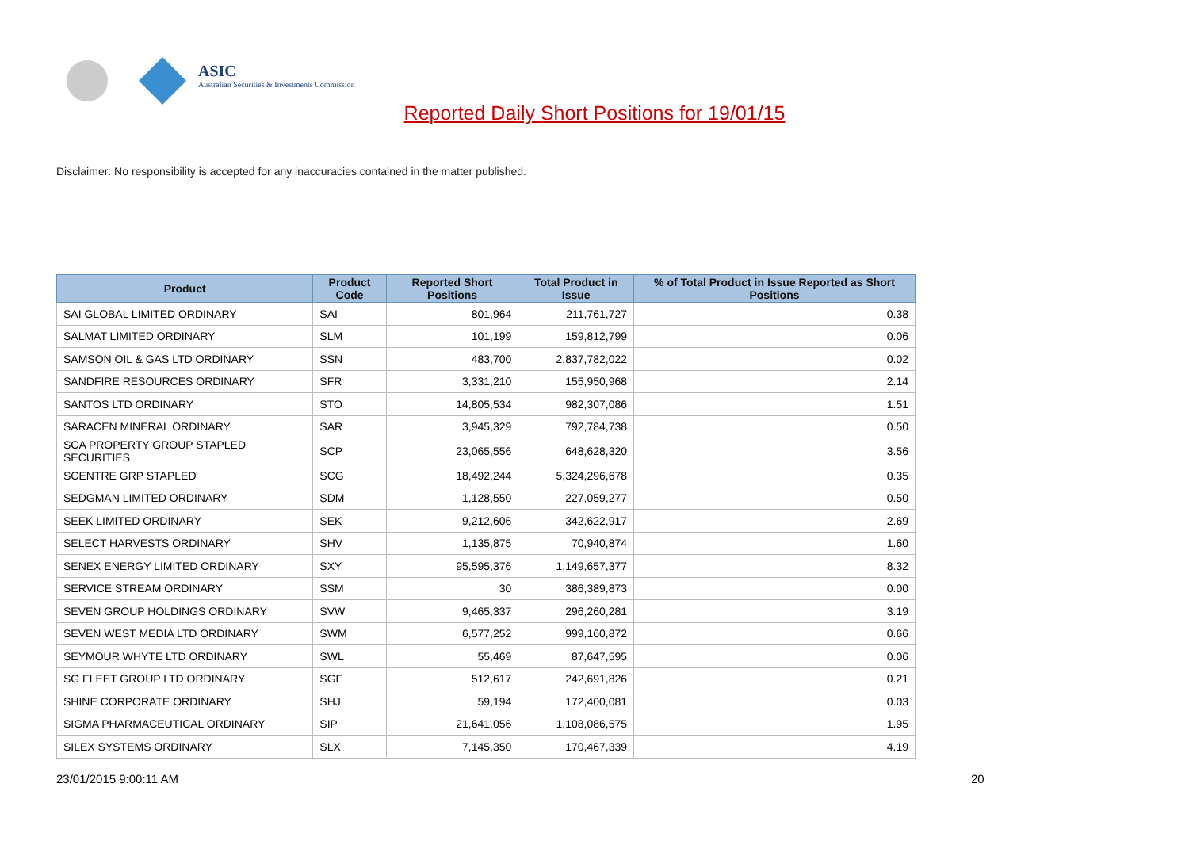ASIC
Australian Securities & Investments Commission
Reported Daily Short Positions for 19/01/15
Disclaimer: No responsibility is accepted for any inaccuracies contained in the matter published.
| Product | Product Code | Reported Short Positions | Total Product in Issue | % of Total Product in Issue Reported as Short Positions |
| --- | --- | --- | --- | --- |
| SAI GLOBAL LIMITED ORDINARY | SAI | 801,964 | 211,761,727 | 0.38 |
| SALMAT LIMITED ORDINARY | SLM | 101,199 | 159,812,799 | 0.06 |
| SAMSON OIL & GAS LTD ORDINARY | SSN | 483,700 | 2,837,782,022 | 0.02 |
| SANDFIRE RESOURCES ORDINARY | SFR | 3,331,210 | 155,950,968 | 2.14 |
| SANTOS LTD ORDINARY | STO | 14,805,534 | 982,307,086 | 1.51 |
| SARACEN MINERAL ORDINARY | SAR | 3,945,329 | 792,784,738 | 0.50 |
| SCA PROPERTY GROUP STAPLED SECURITIES | SCP | 23,065,556 | 648,628,320 | 3.56 |
| SCENTRE GRP STAPLED | SCG | 18,492,244 | 5,324,296,678 | 0.35 |
| SEDGMAN LIMITED ORDINARY | SDM | 1,128,550 | 227,059,277 | 0.50 |
| SEEK LIMITED ORDINARY | SEK | 9,212,606 | 342,622,917 | 2.69 |
| SELECT HARVESTS ORDINARY | SHV | 1,135,875 | 70,940,874 | 1.60 |
| SENEX ENERGY LIMITED ORDINARY | SXY | 95,595,376 | 1,149,657,377 | 8.32 |
| SERVICE STREAM ORDINARY | SSM | 30 | 386,389,873 | 0.00 |
| SEVEN GROUP HOLDINGS ORDINARY | SVW | 9,465,337 | 296,260,281 | 3.19 |
| SEVEN WEST MEDIA LTD ORDINARY | SWM | 6,577,252 | 999,160,872 | 0.66 |
| SEYMOUR WHYTE LTD ORDINARY | SWL | 55,469 | 87,647,595 | 0.06 |
| SG FLEET GROUP LTD ORDINARY | SGF | 512,617 | 242,691,826 | 0.21 |
| SHINE CORPORATE ORDINARY | SHJ | 59,194 | 172,400,081 | 0.03 |
| SIGMA PHARMACEUTICAL ORDINARY | SIP | 21,641,056 | 1,108,086,575 | 1.95 |
| SILEX SYSTEMS ORDINARY | SLX | 7,145,350 | 170,467,339 | 4.19 |
23/01/2015 9:00:11 AM 20